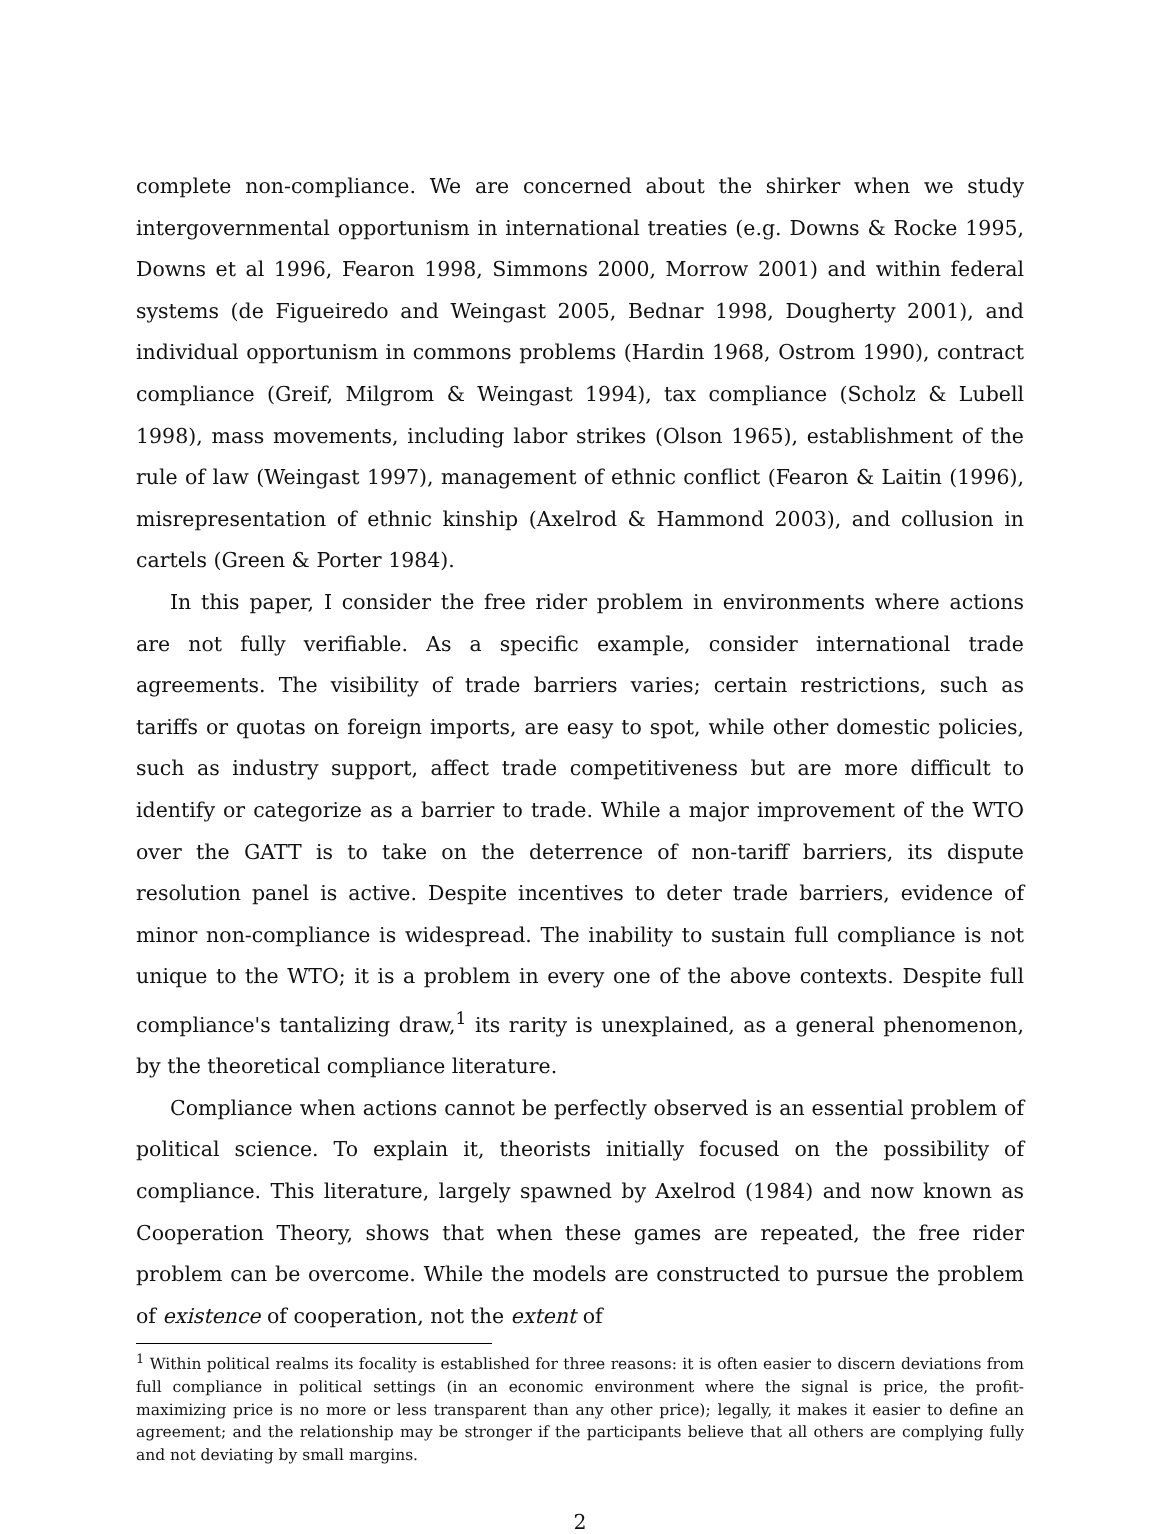complete non-compliance. We are concerned about the shirker when we study intergovernmental opportunism in international treaties (e.g. Downs & Rocke 1995, Downs et al 1996, Fearon 1998, Simmons 2000, Morrow 2001) and within federal systems (de Figueiredo and Weingast 2005, Bednar 1998, Dougherty 2001), and individual opportunism in commons problems (Hardin 1968, Ostrom 1990), contract compliance (Greif, Milgrom & Weingast 1994), tax compliance (Scholz & Lubell 1998), mass movements, including labor strikes (Olson 1965), establishment of the rule of law (Weingast 1997), management of ethnic conflict (Fearon & Laitin (1996), misrepresentation of ethnic kinship (Axelrod & Hammond 2003), and collusion in cartels (Green & Porter 1984).
In this paper, I consider the free rider problem in environments where actions are not fully verifiable. As a specific example, consider international trade agreements. The visibility of trade barriers varies; certain restrictions, such as tariffs or quotas on foreign imports, are easy to spot, while other domestic policies, such as industry support, affect trade competitiveness but are more difficult to identify or categorize as a barrier to trade. While a major improvement of the WTO over the GATT is to take on the deterrence of non-tariff barriers, its dispute resolution panel is active. Despite incentives to deter trade barriers, evidence of minor non-compliance is widespread. The inability to sustain full compliance is not unique to the WTO; it is a problem in every one of the above contexts. Despite full compliance's tantalizing draw,<sup>1</sup> its rarity is unexplained, as a general phenomenon, by the theoretical compliance literature.
Compliance when actions cannot be perfectly observed is an essential problem of political science. To explain it, theorists initially focused on the possibility of compliance. This literature, largely spawned by Axelrod (1984) and now known as Cooperation Theory, shows that when these games are repeated, the free rider problem can be overcome. While the models are constructed to pursue the problem of existence of cooperation, not the extent of
<sup>1</sup> Within political realms its focality is established for three reasons: it is often easier to discern deviations from full compliance in political settings (in an economic environment where the signal is price, the profit-maximizing price is no more or less transparent than any other price); legally, it makes it easier to define an agreement; and the relationship may be stronger if the participants believe that all others are complying fully and not deviating by small margins.
2